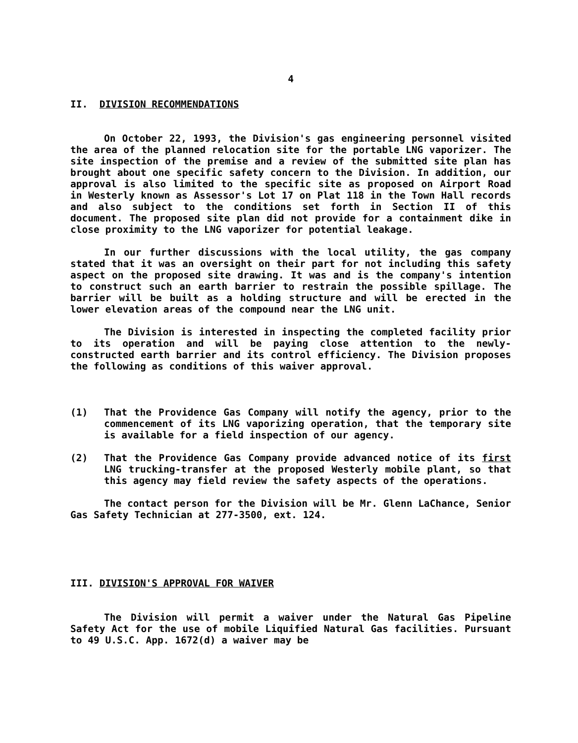4
II. DIVISION RECOMMENDATIONS
On October 22, 1993, the Division's gas engineering personnel visited the area of the planned relocation site for the portable LNG vaporizer. The site inspection of the premise and a review of the submitted site plan has brought about one specific safety concern to the Division. In addition, our approval is also limited to the specific site as proposed on Airport Road in Westerly known as Assessor's Lot 17 on Plat 118 in the Town Hall records and also subject to the conditions set forth in Section II of this document. The proposed site plan did not provide for a containment dike in close proximity to the LNG vaporizer for potential leakage.
In our further discussions with the local utility, the gas company stated that it was an oversight on their part for not including this safety aspect on the proposed site drawing. It was and is the company's intention to construct such an earth barrier to restrain the possible spillage. The barrier will be built as a holding structure and will be erected in the lower elevation areas of the compound near the LNG unit.
The Division is interested in inspecting the completed facility prior to its operation and will be paying close attention to the newly-constructed earth barrier and its control efficiency. The Division proposes the following as conditions of this waiver approval.
(1) That the Providence Gas Company will notify the agency, prior to the commencement of its LNG vaporizing operation, that the temporary site is available for a field inspection of our agency.
(2) That the Providence Gas Company provide advanced notice of its first LNG trucking-transfer at the proposed Westerly mobile plant, so that this agency may field review the safety aspects of the operations.
The contact person for the Division will be Mr. Glenn LaChance, Senior Gas Safety Technician at 277-3500, ext. 124.
III. DIVISION'S APPROVAL FOR WAIVER
The Division will permit a waiver under the Natural Gas Pipeline Safety Act for the use of mobile Liquified Natural Gas facilities. Pursuant to 49 U.S.C. App. 1672(d) a waiver may be